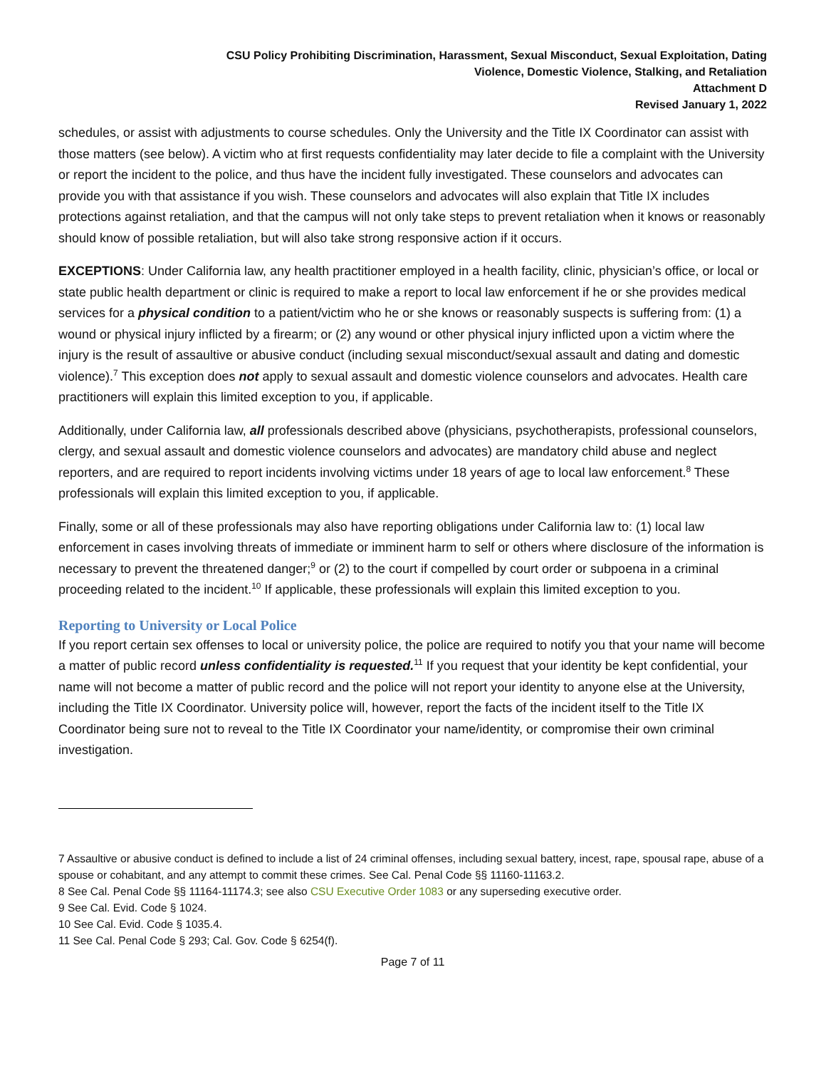CSU Policy Prohibiting Discrimination, Harassment, Sexual Misconduct, Sexual Exploitation, Dating
Violence, Domestic Violence, Stalking, and Retaliation
Attachment D
Revised January 1, 2022
schedules, or assist with adjustments to course schedules. Only the University and the Title IX Coordinator can assist with those matters (see below). A victim who at first requests confidentiality may later decide to file a complaint with the University or report the incident to the police, and thus have the incident fully investigated. These counselors and advocates can provide you with that assistance if you wish. These counselors and advocates will also explain that Title IX includes protections against retaliation, and that the campus will not only take steps to prevent retaliation when it knows or reasonably should know of possible retaliation, but will also take strong responsive action if it occurs.
EXCEPTIONS: Under California law, any health practitioner employed in a health facility, clinic, physician’s office, or local or state public health department or clinic is required to make a report to local law enforcement if he or she provides medical services for a physical condition to a patient/victim who he or she knows or reasonably suspects is suffering from: (1) a wound or physical injury inflicted by a firearm; or (2) any wound or other physical injury inflicted upon a victim where the injury is the result of assaultive or abusive conduct (including sexual misconduct/sexual assault and dating and domestic violence).<sup>7</sup> This exception does not apply to sexual assault and domestic violence counselors and advocates. Health care practitioners will explain this limited exception to you, if applicable.
Additionally, under California law, all professionals described above (physicians, psychotherapists, professional counselors, clergy, and sexual assault and domestic violence counselors and advocates) are mandatory child abuse and neglect reporters, and are required to report incidents involving victims under 18 years of age to local law enforcement.<sup>8</sup> These professionals will explain this limited exception to you, if applicable.
Finally, some or all of these professionals may also have reporting obligations under California law to: (1) local law enforcement in cases involving threats of immediate or imminent harm to self or others where disclosure of the information is necessary to prevent the threatened danger;<sup>9</sup> or (2) to the court if compelled by court order or subpoena in a criminal proceeding related to the incident.<sup>10</sup> If applicable, these professionals will explain this limited exception to you.
Reporting to University or Local Police
If you report certain sex offenses to local or university police, the police are required to notify you that your name will become a matter of public record unless confidentiality is requested.<sup>11</sup> If you request that your identity be kept confidential, your name will not become a matter of public record and the police will not report your identity to anyone else at the University, including the Title IX Coordinator. University police will, however, report the facts of the incident itself to the Title IX Coordinator being sure not to reveal to the Title IX Coordinator your name/identity, or compromise their own criminal investigation.
7 Assaultive or abusive conduct is defined to include a list of 24 criminal offenses, including sexual battery, incest, rape, spousal rape, abuse of a spouse or cohabitant, and any attempt to commit these crimes. See Cal. Penal Code §§ 11160-11163.2.
8 See Cal. Penal Code §§ 11164-11174.3; see also CSU Executive Order 1083 or any superseding executive order.
9 See Cal. Evid. Code § 1024.
10 See Cal. Evid. Code § 1035.4.
11 See Cal. Penal Code § 293; Cal. Gov. Code § 6254(f).
Page 7 of 11